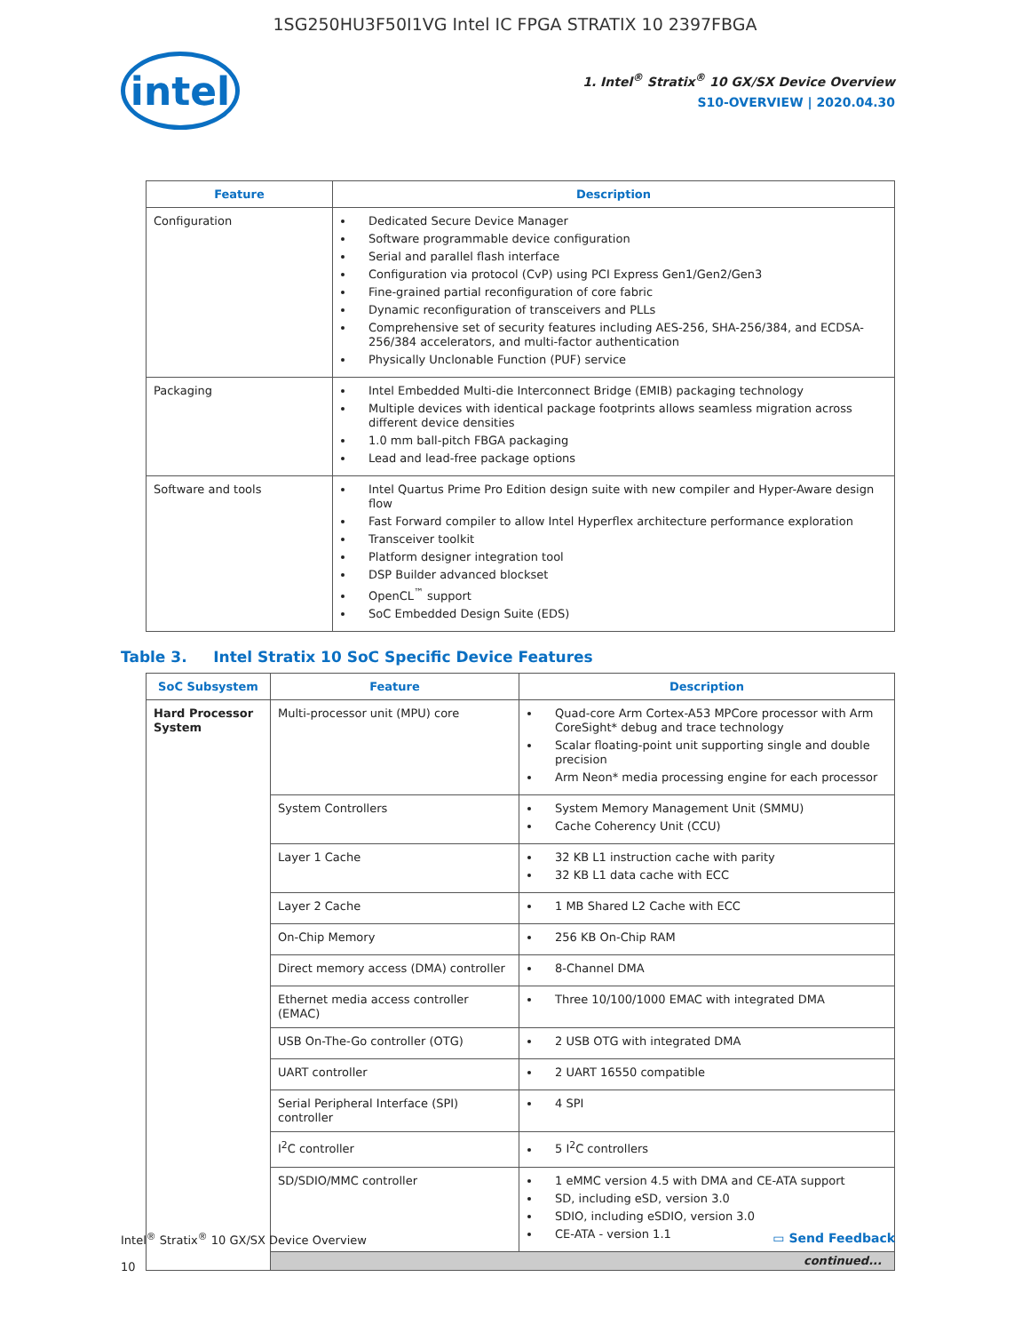1SG250HU3F50I1VG Intel IC FPGA STRATIX 10 2397FBGA
intel
1. Intel<sup>®</sup> Stratix<sup>®</sup> 10 GX/SX Device Overview
S10-OVERVIEW | 2020.04.30
| Feature | Description |
| --- | --- |
| Configuration | Dedicated Secure Device Manager Software programmable device configuration Serial and parallel flash interface Configuration via protocol (CvP) using PCI Express Gen1/Gen2/Gen3 Fine-grained partial reconfiguration of core fabric Dynamic reconfiguration of transceivers and PLLs Comprehensive set of security features including AES-256, SHA-256/384, and ECDSA-256/384 accelerators, and multi-factor authentication Physically Unclonable Function (PUF) service |
| Packaging | Intel Embedded Multi-die Interconnect Bridge (EMIB) packaging technology Multiple devices with identical package footprints allows seamless migration across different device densities 1.0 mm ball-pitch FBGA packaging Lead and lead-free package options |
| Software and tools | Intel Quartus Prime Pro Edition design suite with new compiler and Hyper-Aware design flow Fast Forward compiler to allow Intel Hyperflex architecture performance exploration Transceiver toolkit Platform designer integration tool DSP Builder advanced blockset OpenCL<sup>™</sup> support SoC Embedded Design Suite (EDS) |
Table 3. Intel Stratix 10 SoC Specific Device Features
| SoC Subsystem | Feature | Description |
| --- | --- | --- |
| Hard Processor System | Multi-processor unit (MPU) core | Quad-core Arm Cortex-A53 MPCore processor with Arm CoreSight* debug and trace technology Scalar floating-point unit supporting single and double precision Arm Neon* media processing engine for each processor |
| | System Controllers | System Memory Management Unit (SMMU) Cache Coherency Unit (CCU) |
| | Layer 1 Cache | 32 KB L1 instruction cache with parity 32 KB L1 data cache with ECC |
| | Layer 2 Cache | 1 MB Shared L2 Cache with ECC |
| | On-Chip Memory | 256 KB On-Chip RAM |
| | Direct memory access (DMA) controller | 8-Channel DMA |
| | Ethernet media access controller (EMAC) | Three 10/100/1000 EMAC with integrated DMA |
| | USB On-The-Go controller (OTG) | 2 USB OTG with integrated DMA |
| | UART controller | 2 UART 16550 compatible |
| | Serial Peripheral Interface (SPI) controller | 4 SPI |
| | I<sup>2</sup>C controller | 5 I<sup>2</sup>C controllers |
| | SD/SDIO/MMC controller | 1 eMMC version 4.5 with DMA and CE-ATA support SD, including eSD, version 3.0 SDIO, including eSDIO, version 3.0 CE-ATA - version 1.1 |
| | continued... | |
Intel<sup>®</sup> Stratix<sup>®</sup> 10 GX/SX Device Overview
10
▭ Send Feedback